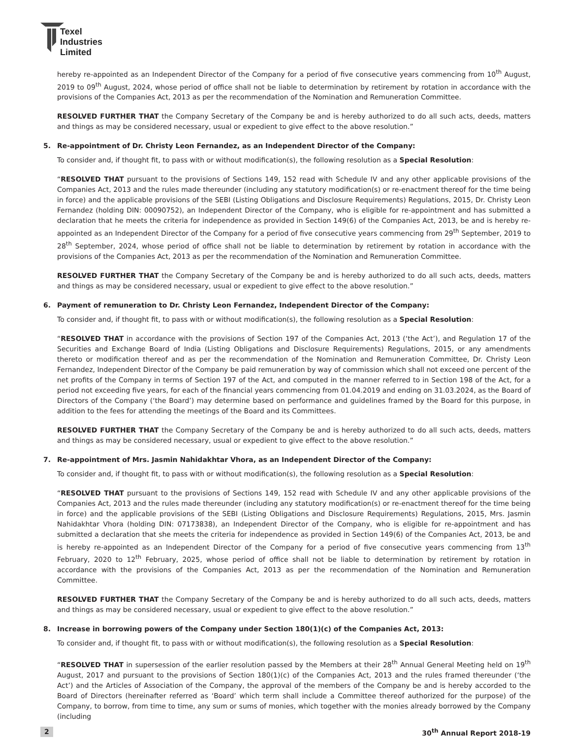Texel
Industries
Limited
hereby re-appointed as an Independent Director of the Company for a period of five consecutive years commencing from 10<sup>th</sup> August, 2019 to 09<sup>th</sup> August, 2024, whose period of office shall not be liable to determination by retirement by rotation in accordance with the provisions of the Companies Act, 2013 as per the recommendation of the Nomination and Remuneration Committee.
RESOLVED FURTHER THAT the Company Secretary of the Company be and is hereby authorized to do all such acts, deeds, matters and things as may be considered necessary, usual or expedient to give effect to the above resolution.”
5. Re-appointment of Dr. Christy Leon Fernandez, as an Independent Director of the Company:
To consider and, if thought fit, to pass with or without modification(s), the following resolution as a Special Resolution:
“RESOLVED THAT pursuant to the provisions of Sections 149, 152 read with Schedule IV and any other applicable provisions of the Companies Act, 2013 and the rules made thereunder (including any statutory modification(s) or re-enactment thereof for the time being in force) and the applicable provisions of the SEBI (Listing Obligations and Disclosure Requirements) Regulations, 2015, Dr. Christy Leon Fernandez (holding DIN: 00090752), an Independent Director of the Company, who is eligible for re-appointment and has submitted a declaration that he meets the criteria for independence as provided in Section 149(6) of the Companies Act, 2013, be and is hereby re-appointed as an Independent Director of the Company for a period of five consecutive years commencing from 29<sup>th</sup> September, 2019 to 28<sup>th</sup> September, 2024, whose period of office shall not be liable to determination by retirement by rotation in accordance with the provisions of the Companies Act, 2013 as per the recommendation of the Nomination and Remuneration Committee.
RESOLVED FURTHER THAT the Company Secretary of the Company be and is hereby authorized to do all such acts, deeds, matters and things as may be considered necessary, usual or expedient to give effect to the above resolution.”
6. Payment of remuneration to Dr. Christy Leon Fernandez, Independent Director of the Company:
To consider and, if thought fit, to pass with or without modification(s), the following resolution as a Special Resolution:
“RESOLVED THAT in accordance with the provisions of Section 197 of the Companies Act, 2013 (‘the Act’), and Regulation 17 of the Securities and Exchange Board of India (Listing Obligations and Disclosure Requirements) Regulations, 2015, or any amendments thereto or modification thereof and as per the recommendation of the Nomination and Remuneration Committee, Dr. Christy Leon Fernandez, Independent Director of the Company be paid remuneration by way of commission which shall not exceed one percent of the net profits of the Company in terms of Section 197 of the Act, and computed in the manner referred to in Section 198 of the Act, for a period not exceeding five years, for each of the financial years commencing from 01.04.2019 and ending on 31.03.2024, as the Board of Directors of the Company (‘the Board’) may determine based on performance and guidelines framed by the Board for this purpose, in addition to the fees for attending the meetings of the Board and its Committees.
RESOLVED FURTHER THAT the Company Secretary of the Company be and is hereby authorized to do all such acts, deeds, matters and things as may be considered necessary, usual or expedient to give effect to the above resolution.”
7. Re-appointment of Mrs. Jasmin Nahidakhtar Vhora, as an Independent Director of the Company:
To consider and, if thought fit, to pass with or without modification(s), the following resolution as a Special Resolution:
“RESOLVED THAT pursuant to the provisions of Sections 149, 152 read with Schedule IV and any other applicable provisions of the Companies Act, 2013 and the rules made thereunder (including any statutory modification(s) or re-enactment thereof for the time being in force) and the applicable provisions of the SEBI (Listing Obligations and Disclosure Requirements) Regulations, 2015, Mrs. Jasmin Nahidakhtar Vhora (holding DIN: 07173838), an Independent Director of the Company, who is eligible for re-appointment and has submitted a declaration that she meets the criteria for independence as provided in Section 149(6) of the Companies Act, 2013, be and is hereby re-appointed as an Independent Director of the Company for a period of five consecutive years commencing from 13<sup>th</sup> February, 2020 to 12<sup>th</sup> February, 2025, whose period of office shall not be liable to determination by retirement by rotation in accordance with the provisions of the Companies Act, 2013 as per the recommendation of the Nomination and Remuneration Committee.
RESOLVED FURTHER THAT the Company Secretary of the Company be and is hereby authorized to do all such acts, deeds, matters and things as may be considered necessary, usual or expedient to give effect to the above resolution.”
8. Increase in borrowing powers of the Company under Section 180(1)(c) of the Companies Act, 2013:
To consider and, if thought fit, to pass with or without modification(s), the following resolution as a Special Resolution:
“RESOLVED THAT in supersession of the earlier resolution passed by the Members at their 28<sup>th</sup> Annual General Meeting held on 19<sup>th</sup> August, 2017 and pursuant to the provisions of Section 180(1)(c) of the Companies Act, 2013 and the rules framed thereunder (‘the Act’) and the Articles of Association of the Company, the approval of the members of the Company be and is hereby accorded to the Board of Directors (hereinafter referred as ‘Board’ which term shall include a Committee thereof authorized for the purpose) of the Company, to borrow, from time to time, any sum or sums of monies, which together with the monies already borrowed by the Company (including
2 30<sup>th</sup> Annual Report 2018-19